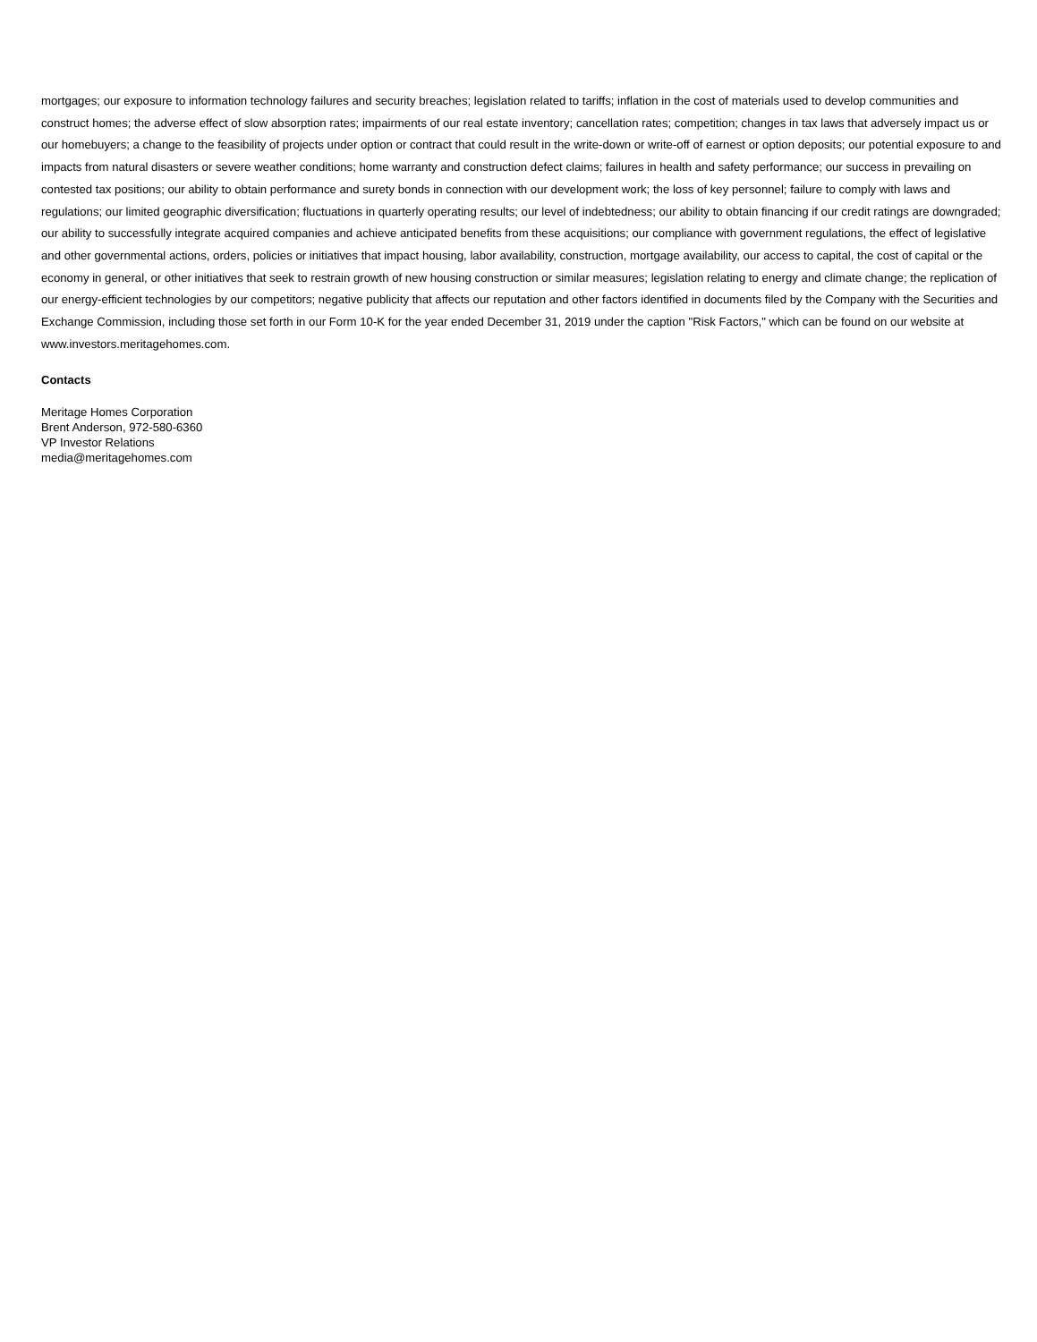mortgages; our exposure to information technology failures and security breaches; legislation related to tariffs; inflation in the cost of materials used to develop communities and construct homes; the adverse effect of slow absorption rates; impairments of our real estate inventory; cancellation rates; competition; changes in tax laws that adversely impact us or our homebuyers; a change to the feasibility of projects under option or contract that could result in the write-down or write-off of earnest or option deposits; our potential exposure to and impacts from natural disasters or severe weather conditions; home warranty and construction defect claims; failures in health and safety performance; our success in prevailing on contested tax positions; our ability to obtain performance and surety bonds in connection with our development work; the loss of key personnel; failure to comply with laws and regulations; our limited geographic diversification; fluctuations in quarterly operating results; our level of indebtedness; our ability to obtain financing if our credit ratings are downgraded; our ability to successfully integrate acquired companies and achieve anticipated benefits from these acquisitions; our compliance with government regulations, the effect of legislative and other governmental actions, orders, policies or initiatives that impact housing, labor availability, construction, mortgage availability, our access to capital, the cost of capital or the economy in general, or other initiatives that seek to restrain growth of new housing construction or similar measures; legislation relating to energy and climate change; the replication of our energy-efficient technologies by our competitors; negative publicity that affects our reputation and other factors identified in documents filed by the Company with the Securities and Exchange Commission, including those set forth in our Form 10-K for the year ended December 31, 2019 under the caption "Risk Factors," which can be found on our website at www.investors.meritagehomes.com.
Contacts
Meritage Homes Corporation
Brent Anderson, 972-580-6360
VP Investor Relations
media@meritagehomes.com